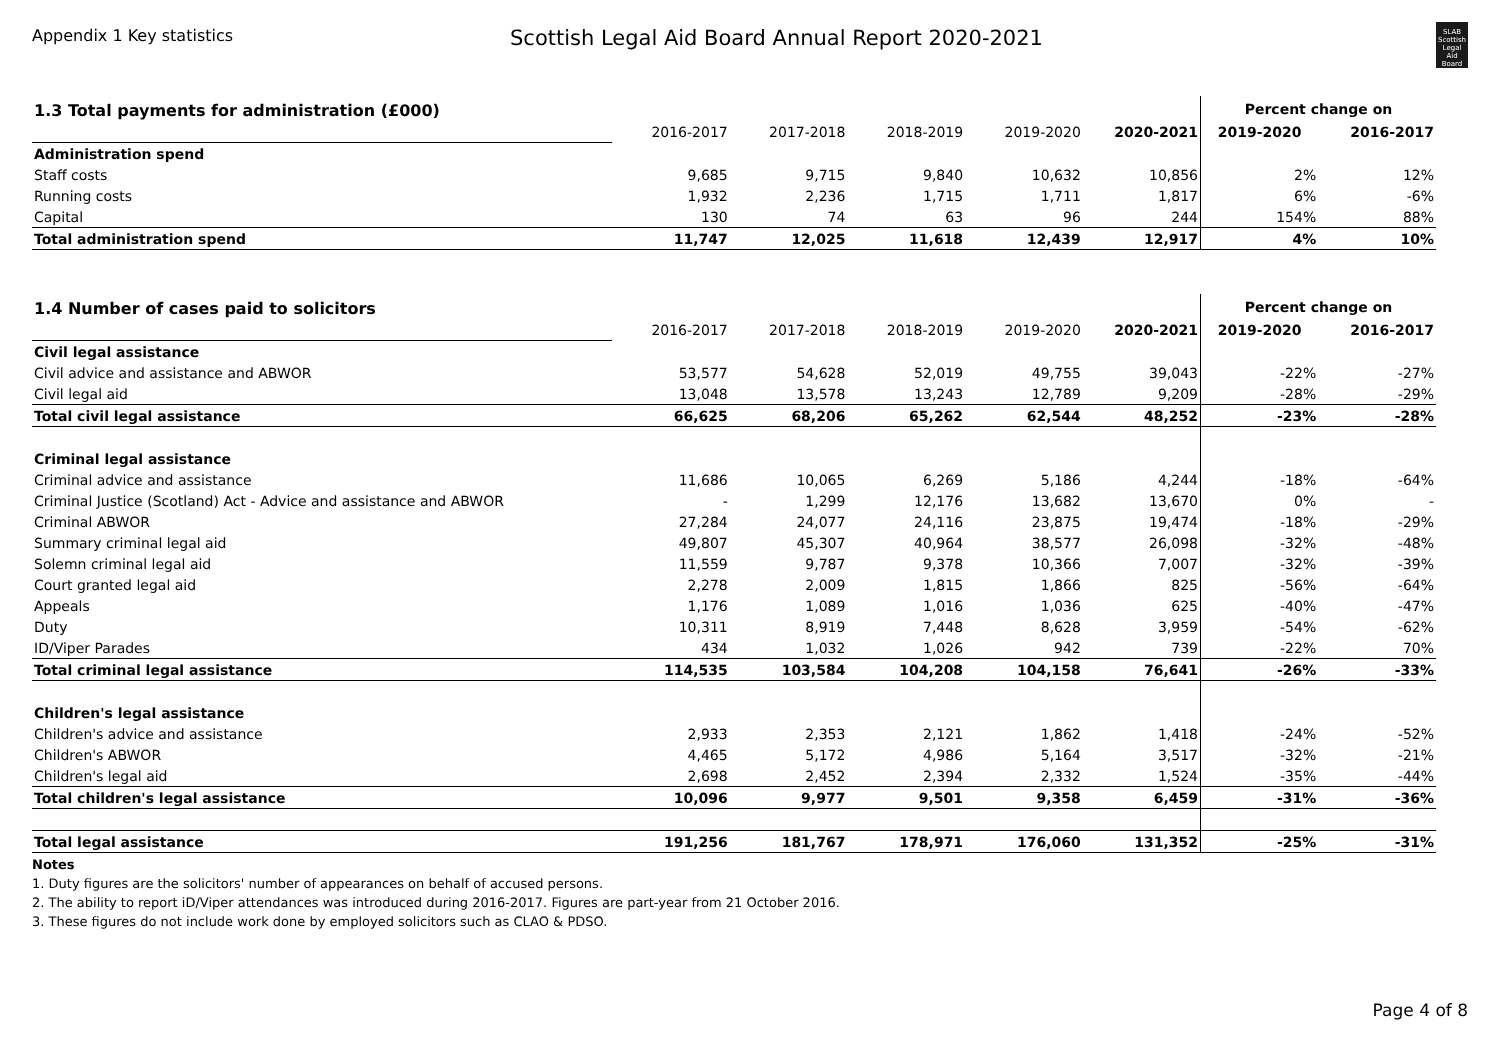Appendix 1 Key statistics
Scottish Legal Aid Board Annual Report 2020-2021
SLAB
Scottish Legal Aid Board
| 1.3 Total payments for administration (£000) | | | | | | Percent change on | |
| | 2016-2017 | 2017-2018 | 2018-2019 | 2019-2020 | 2020-2021 | 2019-2020 | 2016-2017 |
| Administration spend | | | | | | | |
| Staff costs | 9,685 | 9,715 | 9,840 | 10,632 | 10,856 | 2% | 12% |
| Running costs | 1,932 | 2,236 | 1,715 | 1,711 | 1,817 | 6% | -6% |
| Capital | 130 | 74 | 63 | 96 | 244 | 154% | 88% |
| Total administration spend | 11,747 | 12,025 | 11,618 | 12,439 | 12,917 | 4% | 10% |
| 1.4 Number of cases paid to solicitors | | | | | | Percent change on | |
| | 2016-2017 | 2017-2018 | 2018-2019 | 2019-2020 | 2020-2021 | 2019-2020 | 2016-2017 |
| Civil legal assistance | | | | | | | |
| Civil advice and assistance and ABWOR | 53,577 | 54,628 | 52,019 | 49,755 | 39,043 | -22% | -27% |
| Civil legal aid | 13,048 | 13,578 | 13,243 | 12,789 | 9,209 | -28% | -29% |
| Total civil legal assistance | 66,625 | 68,206 | 65,262 | 62,544 | 48,252 | -23% | -28% |
| Criminal legal assistance | | | | | | | |
| Criminal advice and assistance | 11,686 | 10,065 | 6,269 | 5,186 | 4,244 | -18% | -64% |
| Criminal Justice (Scotland) Act - Advice and assistance and ABWOR | - | 1,299 | 12,176 | 13,682 | 13,670 | 0% | - |
| Criminal ABWOR | 27,284 | 24,077 | 24,116 | 23,875 | 19,474 | -18% | -29% |
| Summary criminal legal aid | 49,807 | 45,307 | 40,964 | 38,577 | 26,098 | -32% | -48% |
| Solemn criminal legal aid | 11,559 | 9,787 | 9,378 | 10,366 | 7,007 | -32% | -39% |
| Court granted legal aid | 2,278 | 2,009 | 1,815 | 1,866 | 825 | -56% | -64% |
| Appeals | 1,176 | 1,089 | 1,016 | 1,036 | 625 | -40% | -47% |
| Duty | 10,311 | 8,919 | 7,448 | 8,628 | 3,959 | -54% | -62% |
| ID/Viper Parades | 434 | 1,032 | 1,026 | 942 | 739 | -22% | 70% |
| Total criminal legal assistance | 114,535 | 103,584 | 104,208 | 104,158 | 76,641 | -26% | -33% |
| Children's legal assistance | | | | | | | |
| Children's advice and assistance | 2,933 | 2,353 | 2,121 | 1,862 | 1,418 | -24% | -52% |
| Children's ABWOR | 4,465 | 5,172 | 4,986 | 5,164 | 3,517 | -32% | -21% |
| Children's legal aid | 2,698 | 2,452 | 2,394 | 2,332 | 1,524 | -35% | -44% |
| Total children's legal assistance | 10,096 | 9,977 | 9,501 | 9,358 | 6,459 | -31% | -36% |
| Total legal assistance | 191,256 | 181,767 | 178,971 | 176,060 | 131,352 | -25% | -31% |
Notes
1. Duty figures are the solicitors' number of appearances on behalf of accused persons.
2. The ability to report iD/Viper attendances was introduced during 2016-2017. Figures are part-year from 21 October 2016.
3. These figures do not include work done by employed solicitors such as CLAO & PDSO.
Page 4 of 8